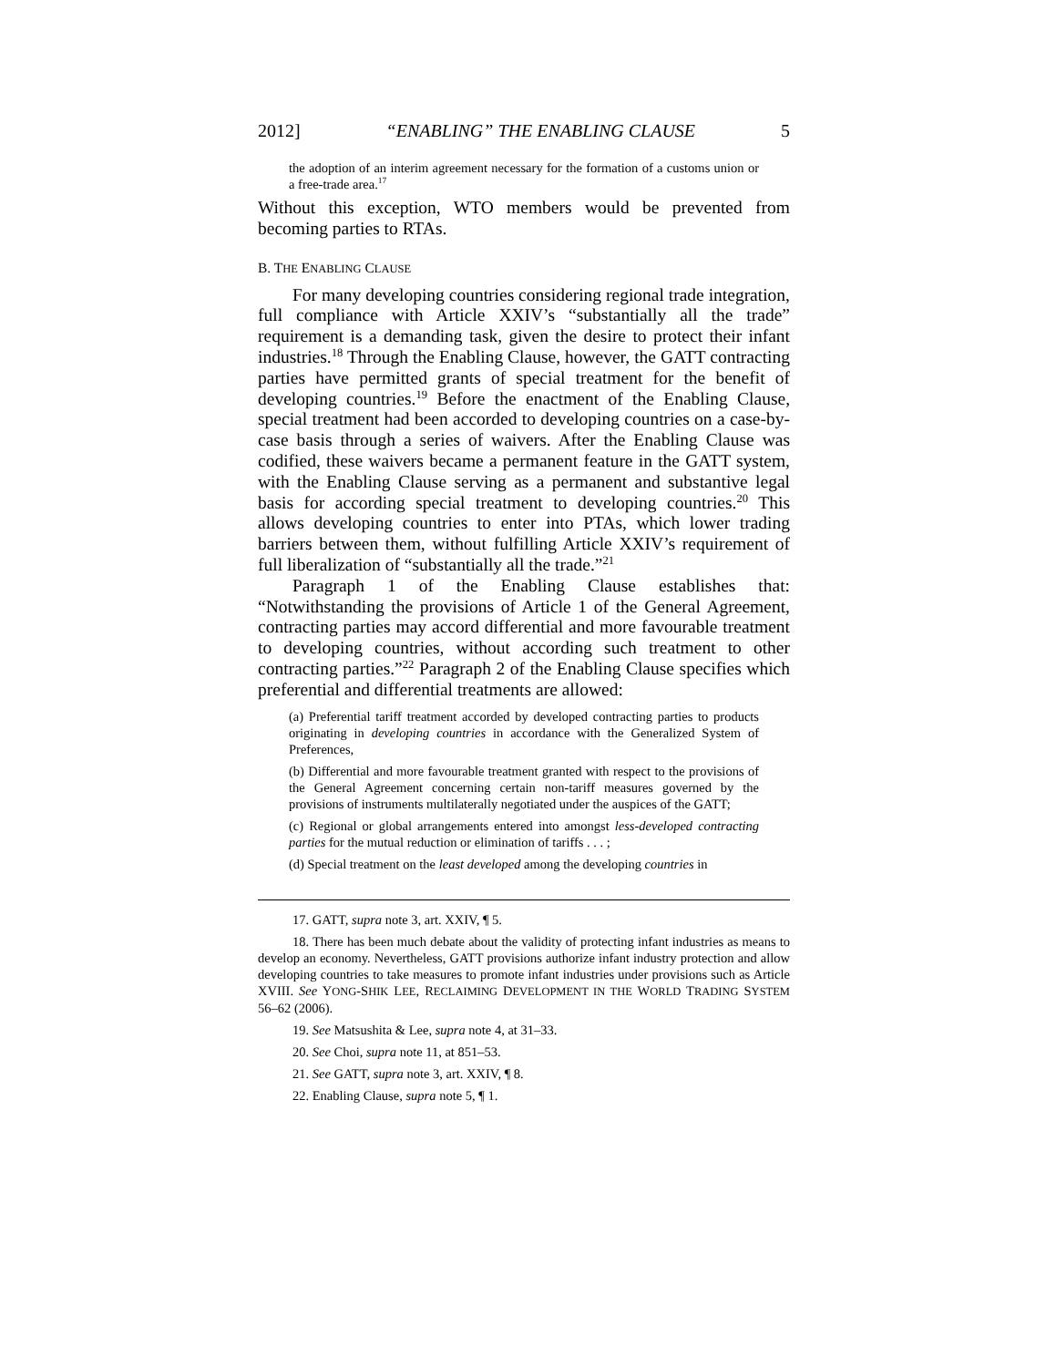2012] “ENABLING” THE ENABLING CLAUSE 5
the adoption of an interim agreement necessary for the formation of a customs union or a free-trade area.<sup>17</sup>
Without this exception, WTO members would be prevented from becoming parties to RTAs.
B. THE ENABLING CLAUSE
For many developing countries considering regional trade integration, full compliance with Article XXIV’s “substantially all the trade” requirement is a demanding task, given the desire to protect their infant industries.<sup>18</sup> Through the Enabling Clause, however, the GATT contracting parties have permitted grants of special treatment for the benefit of developing countries.<sup>19</sup> Before the enactment of the Enabling Clause, special treatment had been accorded to developing countries on a case-by-case basis through a series of waivers. After the Enabling Clause was codified, these waivers became a permanent feature in the GATT system, with the Enabling Clause serving as a permanent and substantive legal basis for according special treatment to developing countries.<sup>20</sup> This allows developing countries to enter into PTAs, which lower trading barriers between them, without fulfilling Article XXIV’s requirement of full liberalization of “substantially all the trade.”<sup>21</sup>
Paragraph 1 of the Enabling Clause establishes that: “Notwithstanding the provisions of Article 1 of the General Agreement, contracting parties may accord differential and more favourable treatment to developing countries, without according such treatment to other contracting parties.”<sup>22</sup> Paragraph 2 of the Enabling Clause specifies which preferential and differential treatments are allowed:
(a) Preferential tariff treatment accorded by developed contracting parties to products originating in developing countries in accordance with the Generalized System of Preferences,
(b) Differential and more favourable treatment granted with respect to the provisions of the General Agreement concerning certain non-tariff measures governed by the provisions of instruments multilaterally negotiated under the auspices of the GATT;
(c) Regional or global arrangements entered into amongst less-developed contracting parties for the mutual reduction or elimination of tariffs . . . ;
(d) Special treatment on the least developed among the developing countries in
17. GATT, supra note 3, art. XXIV, ¶ 5.
18. There has been much debate about the validity of protecting infant industries as means to develop an economy. Nevertheless, GATT provisions authorize infant industry protection and allow developing countries to take measures to promote infant industries under provisions such as Article XVIII. See YONG-SHIK LEE, RECLAIMING DEVELOPMENT IN THE WORLD TRADING SYSTEM 56–62 (2006).
19. See Matsushita & Lee, supra note 4, at 31–33.
20. See Choi, supra note 11, at 851–53.
21. See GATT, supra note 3, art. XXIV, ¶ 8.
22. Enabling Clause, supra note 5, ¶ 1.